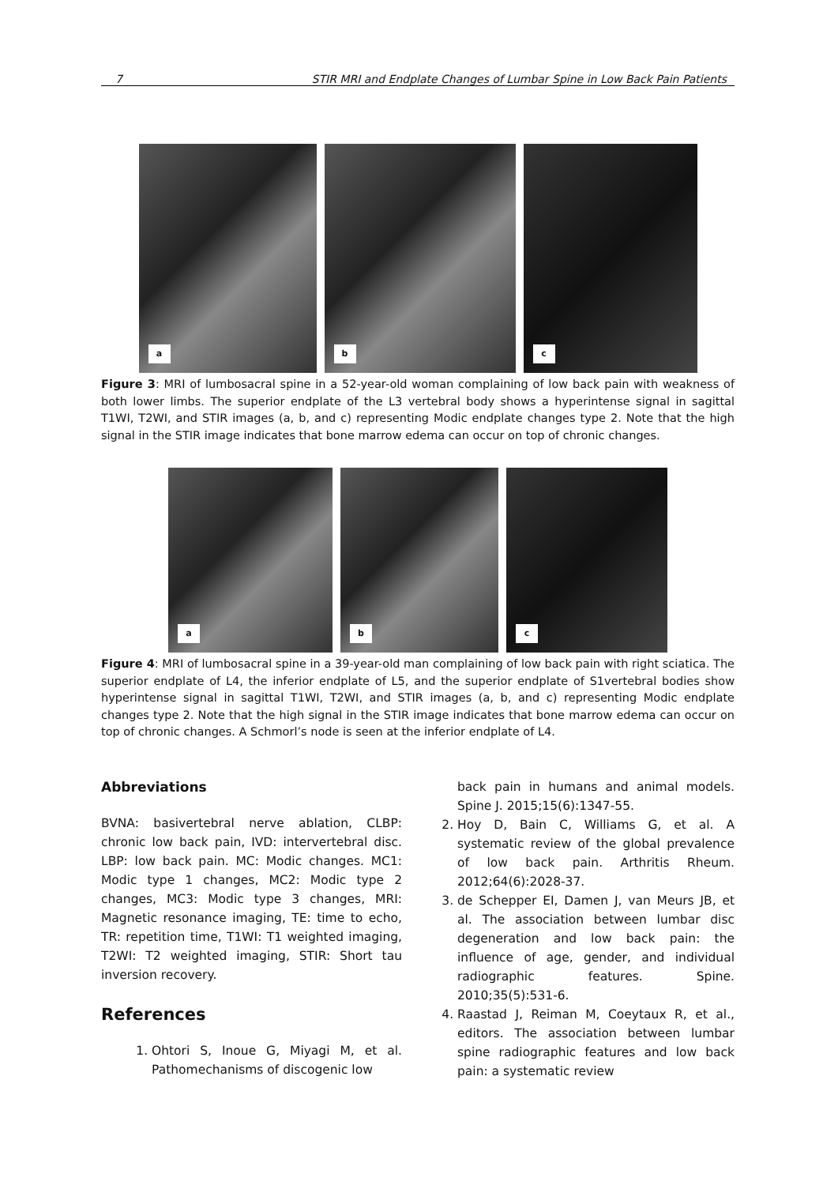7 STIR MRI and Endplate Changes of Lumbar Spine in Low Back Pain Patients
a
b
c
Figure 3: MRI of lumbosacral spine in a 52-year-old woman complaining of low back pain with weakness of both lower limbs. The superior endplate of the L3 vertebral body shows a hyperintense signal in sagittal T1WI, T2WI, and STIR images (a, b, and c) representing Modic endplate changes type 2. Note that the high signal in the STIR image indicates that bone marrow edema can occur on top of chronic changes.
a
b
c
Figure 4: MRI of lumbosacral spine in a 39-year-old man complaining of low back pain with right sciatica. The superior endplate of L4, the inferior endplate of L5, and the superior endplate of S1vertebral bodies show hyperintense signal in sagittal T1WI, T2WI, and STIR images (a, b, and c) representing Modic endplate changes type 2. Note that the high signal in the STIR image indicates that bone marrow edema can occur on top of chronic changes. A Schmorl’s node is seen at the inferior endplate of L4.
Abbreviations
BVNA: basivertebral nerve ablation, CLBP: chronic low back pain, IVD: intervertebral disc. LBP: low back pain. MC: Modic changes. MC1: Modic type 1 changes, MC2: Modic type 2 changes, MC3: Modic type 3 changes, MRI: Magnetic resonance imaging, TE: time to echo, TR: repetition time, T1WI: T1 weighted imaging, T2WI: T2 weighted imaging, STIR: Short tau inversion recovery.
References
1. Ohtori S, Inoue G, Miyagi M, et al. Pathomechanisms of discogenic low
back pain in humans and animal models. Spine J. 2015;15(6):1347-55.
2. Hoy D, Bain C, Williams G, et al. A systematic review of the global prevalence of low back pain. Arthritis Rheum. 2012;64(6):2028-37.
3. de Schepper EI, Damen J, van Meurs JB, et al. The association between lumbar disc degeneration and low back pain: the influence of age, gender, and individual radiographic features. Spine. 2010;35(5):531-6.
4. Raastad J, Reiman M, Coeytaux R, et al., editors. The association between lumbar spine radiographic features and low back pain: a systematic review